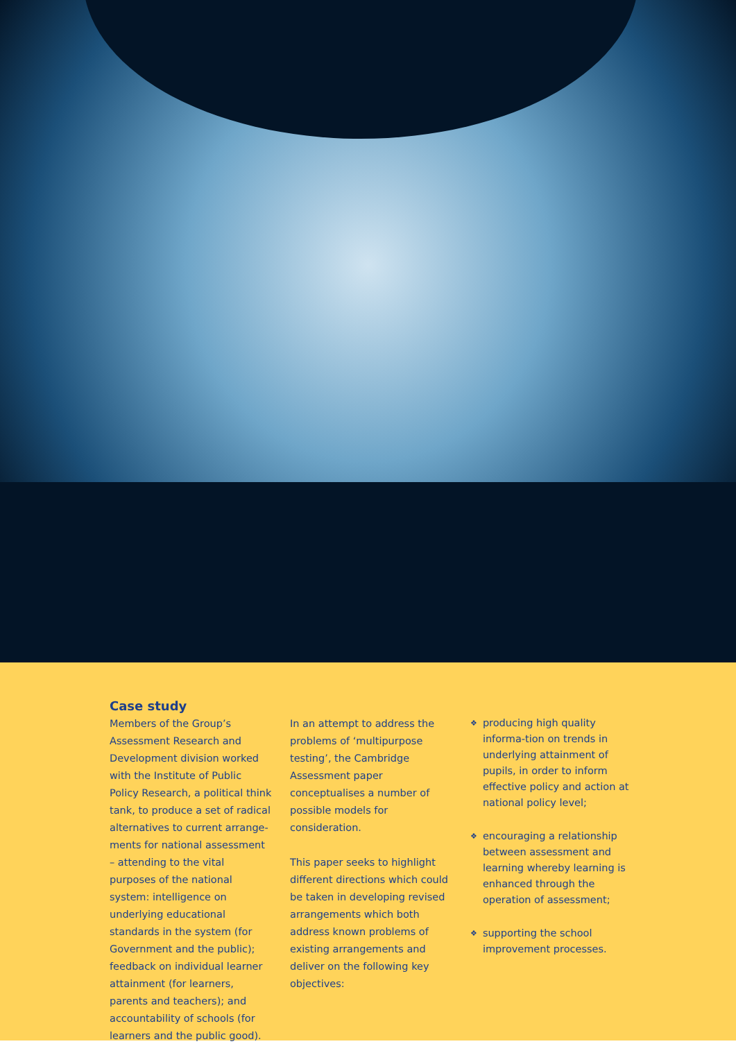Case study
Members of the Group’s Assessment Research and Development division worked with the Institute of Public Policy Research, a political think tank, to produce a set of radical alternatives to current arrange-ments for national assessment – attending to the vital purposes of the national system: intelligence on underlying educational standards in the system (for Government and the public); feedback on individual learner attainment (for learners, parents and teachers); and accountability of schools (for learners and the public good).
In an attempt to address the problems of ‘multipurpose testing’, the Cambridge Assessment paper conceptualises a number of possible models for consideration.
This paper seeks to highlight different directions which could be taken in developing revised arrangements which both address known problems of existing arrangements and deliver on the following key objectives:
❖
producing high quality informa-tion on trends in underlying attainment of pupils, in order to inform effective policy and action at national policy level;
❖
encouraging a relationship between assessment and learning whereby learning is enhanced through the operation of assessment;
❖
supporting the school improvement processes.